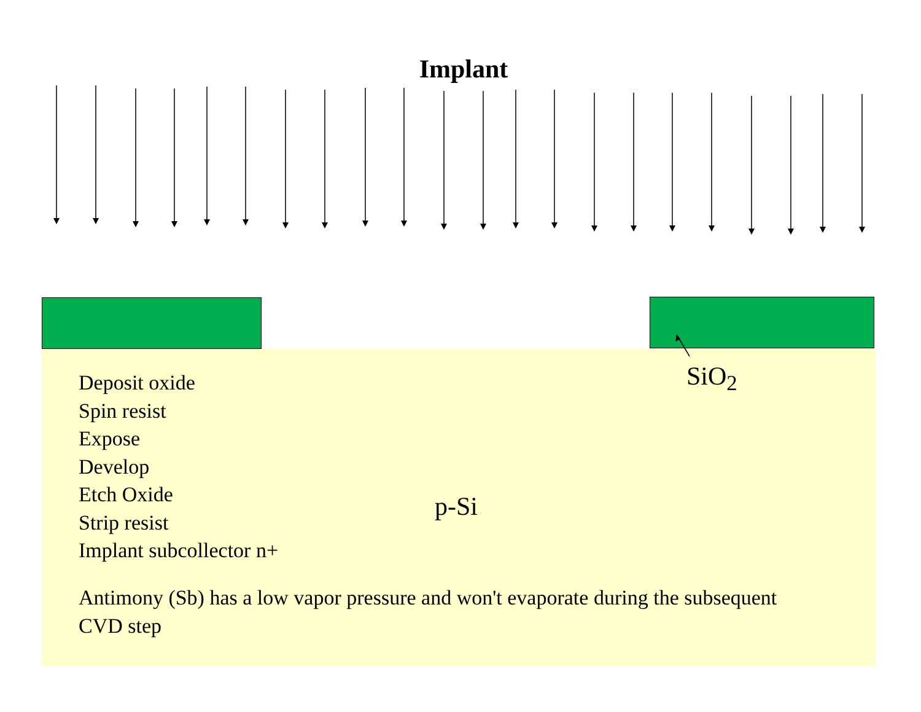Implant
SiO<sub>2</sub>
Deposit oxide
Spin resist
Expose
Develop
Etch Oxide
Strip resist
Implant subcollector n+
p-Si
Antimony (Sb) has a low vapor pressure and won't evaporate during the subsequent CVD step